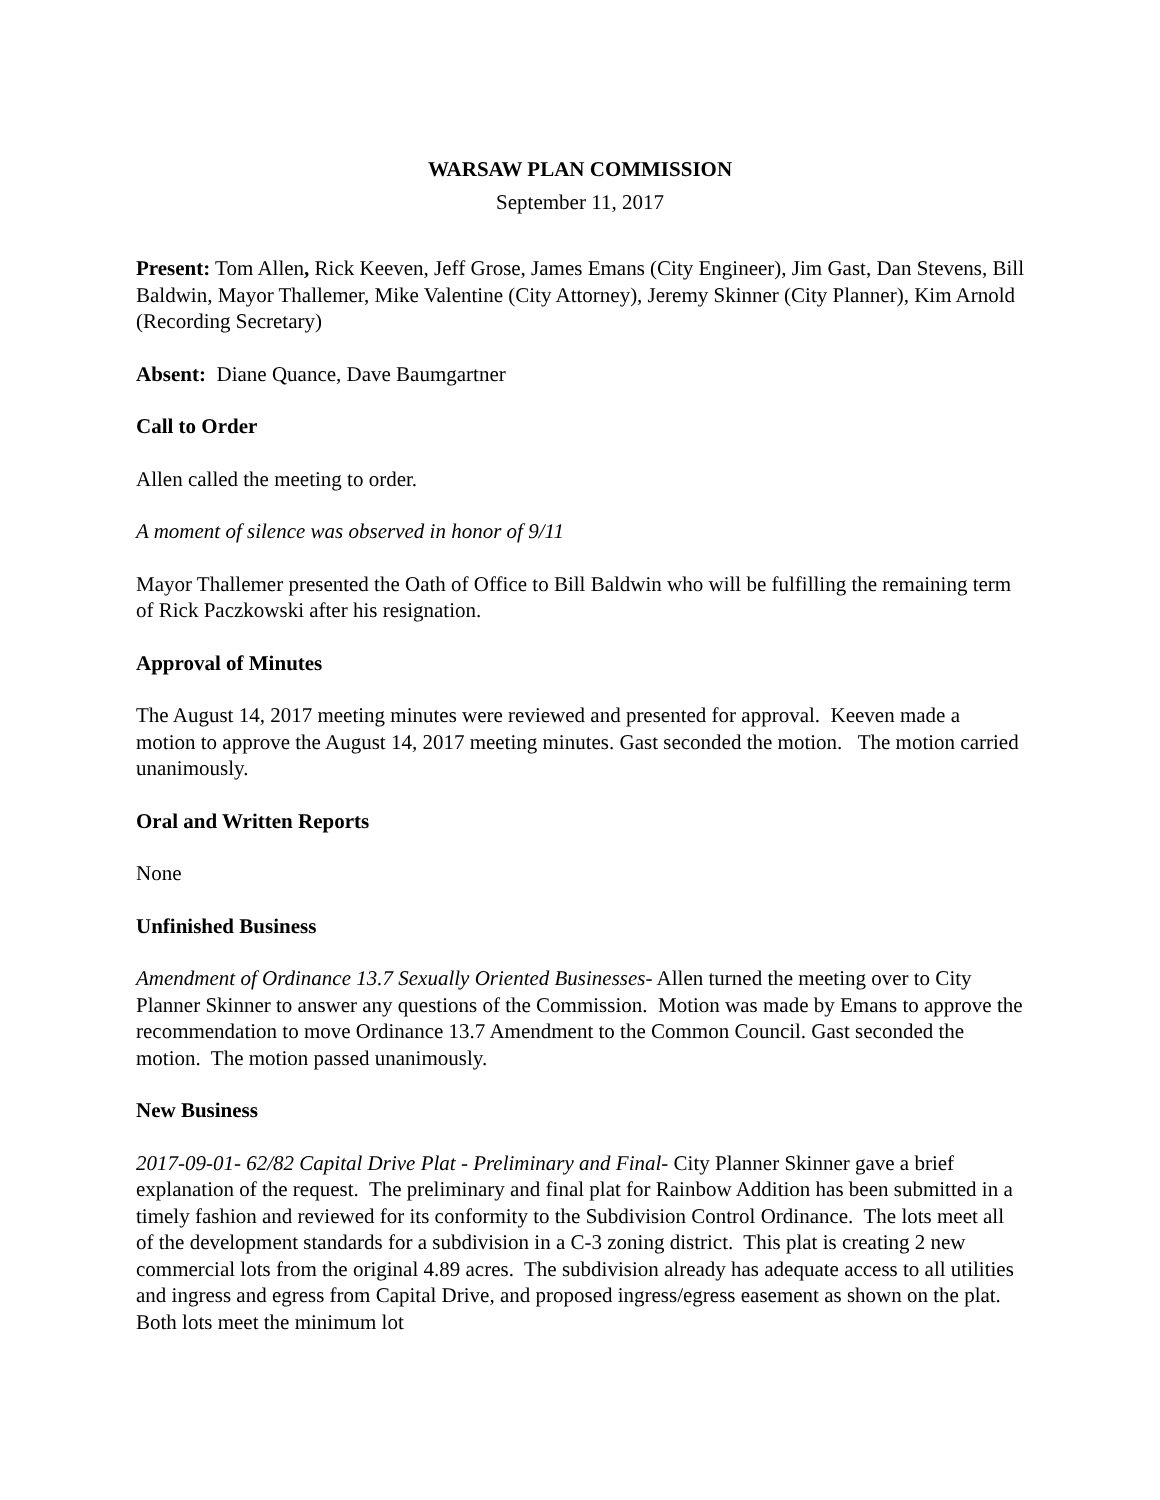WARSAW PLAN COMMISSION
September 11, 2017
Present: Tom Allen, Rick Keeven, Jeff Grose, James Emans (City Engineer), Jim Gast, Dan Stevens, Bill Baldwin, Mayor Thallemer, Mike Valentine (City Attorney), Jeremy Skinner (City Planner), Kim Arnold (Recording Secretary)
Absent: Diane Quance, Dave Baumgartner
Call to Order
Allen called the meeting to order.
A moment of silence was observed in honor of 9/11
Mayor Thallemer presented the Oath of Office to Bill Baldwin who will be fulfilling the remaining term of Rick Paczkowski after his resignation.
Approval of Minutes
The August 14, 2017 meeting minutes were reviewed and presented for approval. Keeven made a motion to approve the August 14, 2017 meeting minutes. Gast seconded the motion. The motion carried unanimously.
Oral and Written Reports
None
Unfinished Business
Amendment of Ordinance 13.7 Sexually Oriented Businesses- Allen turned the meeting over to City Planner Skinner to answer any questions of the Commission. Motion was made by Emans to approve the recommendation to move Ordinance 13.7 Amendment to the Common Council. Gast seconded the motion. The motion passed unanimously.
New Business
2017-09-01- 62/82 Capital Drive Plat - Preliminary and Final- City Planner Skinner gave a brief explanation of the request. The preliminary and final plat for Rainbow Addition has been submitted in a timely fashion and reviewed for its conformity to the Subdivision Control Ordinance. The lots meet all of the development standards for a subdivision in a C-3 zoning district. This plat is creating 2 new commercial lots from the original 4.89 acres. The subdivision already has adequate access to all utilities and ingress and egress from Capital Drive, and proposed ingress/egress easement as shown on the plat. Both lots meet the minimum lot